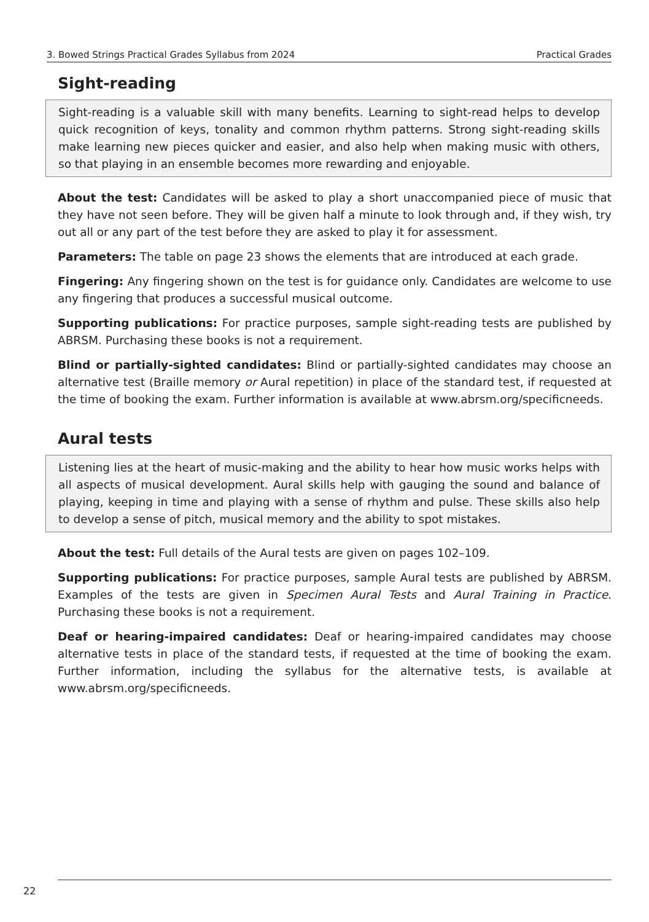3. Bowed Strings Practical Grades Syllabus from 2024 Practical Grades
Sight-reading
Sight-reading is a valuable skill with many benefits. Learning to sight-read helps to develop quick recognition of keys, tonality and common rhythm patterns. Strong sight-reading skills make learning new pieces quicker and easier, and also help when making music with others, so that playing in an ensemble becomes more rewarding and enjoyable.
About the test: Candidates will be asked to play a short unaccompanied piece of music that they have not seen before. They will be given half a minute to look through and, if they wish, try out all or any part of the test before they are asked to play it for assessment.
Parameters: The table on page 23 shows the elements that are introduced at each grade.
Fingering: Any fingering shown on the test is for guidance only. Candidates are welcome to use any fingering that produces a successful musical outcome.
Supporting publications: For practice purposes, sample sight-reading tests are published by ABRSM. Purchasing these books is not a requirement.
Blind or partially-sighted candidates: Blind or partially-sighted candidates may choose an alternative test (Braille memory or Aural repetition) in place of the standard test, if requested at the time of booking the exam. Further information is available at www.abrsm.org/specificneeds.
Aural tests
Listening lies at the heart of music-making and the ability to hear how music works helps with all aspects of musical development. Aural skills help with gauging the sound and balance of playing, keeping in time and playing with a sense of rhythm and pulse. These skills also help to develop a sense of pitch, musical memory and the ability to spot mistakes.
About the test: Full details of the Aural tests are given on pages 102–109.
Supporting publications: For practice purposes, sample Aural tests are published by ABRSM. Examples of the tests are given in Specimen Aural Tests and Aural Training in Practice. Purchasing these books is not a requirement.
Deaf or hearing-impaired candidates: Deaf or hearing-impaired candidates may choose alternative tests in place of the standard tests, if requested at the time of booking the exam. Further information, including the syllabus for the alternative tests, is available at www.abrsm.org/specificneeds.
22